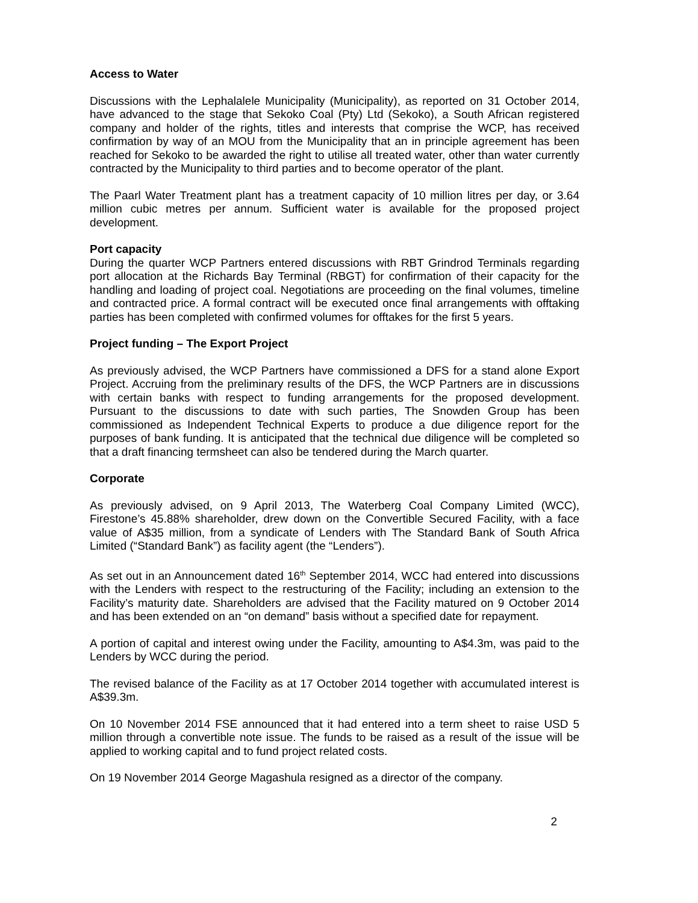Access to Water
Discussions with the Lephalalele Municipality (Municipality), as reported on 31 October 2014, have advanced to the stage that Sekoko Coal (Pty) Ltd (Sekoko), a South African registered company and holder of the rights, titles and interests that comprise the WCP, has received confirmation by way of an MOU from the Municipality that an in principle agreement has been reached for Sekoko to be awarded the right to utilise all treated water, other than water currently contracted by the Municipality to third parties and to become operator of the plant.
The Paarl Water Treatment plant has a treatment capacity of 10 million litres per day, or 3.64 million cubic metres per annum. Sufficient water is available for the proposed project development.
Port capacity
During the quarter WCP Partners entered discussions with RBT Grindrod Terminals regarding port allocation at the Richards Bay Terminal (RBGT) for confirmation of their capacity for the handling and loading of project coal. Negotiations are proceeding on the final volumes, timeline and contracted price. A formal contract will be executed once final arrangements with offtaking parties has been completed with confirmed volumes for offtakes for the first 5 years.
Project funding – The Export Project
As previously advised, the WCP Partners have commissioned a DFS for a stand alone Export Project. Accruing from the preliminary results of the DFS, the WCP Partners are in discussions with certain banks with respect to funding arrangements for the proposed development. Pursuant to the discussions to date with such parties, The Snowden Group has been commissioned as Independent Technical Experts to produce a due diligence report for the purposes of bank funding. It is anticipated that the technical due diligence will be completed so that a draft financing termsheet can also be tendered during the March quarter.
Corporate
As previously advised, on 9 April 2013, The Waterberg Coal Company Limited (WCC), Firestone’s 45.88% shareholder, drew down on the Convertible Secured Facility, with a face value of A$35 million, from a syndicate of Lenders with The Standard Bank of South Africa Limited (“Standard Bank”) as facility agent (the “Lenders”).
As set out in an Announcement dated 16<sup>th</sup> September 2014, WCC had entered into discussions with the Lenders with respect to the restructuring of the Facility; including an extension to the Facility’s maturity date. Shareholders are advised that the Facility matured on 9 October 2014 and has been extended on an “on demand” basis without a specified date for repayment.
A portion of capital and interest owing under the Facility, amounting to A$4.3m, was paid to the Lenders by WCC during the period.
The revised balance of the Facility as at 17 October 2014 together with accumulated interest is A$39.3m.
On 10 November 2014 FSE announced that it had entered into a term sheet to raise USD 5 million through a convertible note issue. The funds to be raised as a result of the issue will be applied to working capital and to fund project related costs.
On 19 November 2014 George Magashula resigned as a director of the company.
2